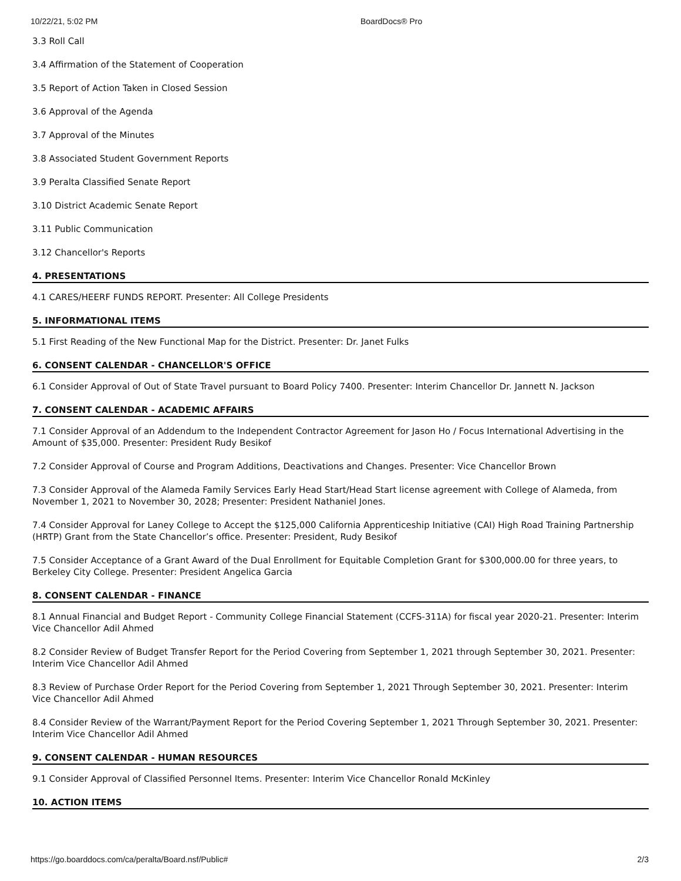10/22/21, 5:02 PM BoardDocs® Pro
3.3 Roll Call
3.4 Affirmation of the Statement of Cooperation
3.5 Report of Action Taken in Closed Session
3.6 Approval of the Agenda
3.7 Approval of the Minutes
3.8 Associated Student Government Reports
3.9 Peralta Classified Senate Report
3.10 District Academic Senate Report
3.11 Public Communication
3.12 Chancellor's Reports
4. PRESENTATIONS
4.1 CARES/HEERF FUNDS REPORT. Presenter: All College Presidents
5. INFORMATIONAL ITEMS
5.1 First Reading of the New Functional Map for the District. Presenter: Dr. Janet Fulks
6. CONSENT CALENDAR - CHANCELLOR'S OFFICE
6.1 Consider Approval of Out of State Travel pursuant to Board Policy 7400. Presenter: Interim Chancellor Dr. Jannett N. Jackson
7. CONSENT CALENDAR - ACADEMIC AFFAIRS
7.1 Consider Approval of an Addendum to the Independent Contractor Agreement for Jason Ho / Focus International Advertising in the Amount of $35,000. Presenter: President Rudy Besikof
7.2 Consider Approval of Course and Program Additions, Deactivations and Changes. Presenter: Vice Chancellor Brown
7.3 Consider Approval of the Alameda Family Services Early Head Start/Head Start license agreement with College of Alameda, from November 1, 2021 to November 30, 2028; Presenter: President Nathaniel Jones.
7.4 Consider Approval for Laney College to Accept the $125,000 California Apprenticeship Initiative (CAI) High Road Training Partnership (HRTP) Grant from the State Chancellor’s office. Presenter: President, Rudy Besikof
7.5 Consider Acceptance of a Grant Award of the Dual Enrollment for Equitable Completion Grant for $300,000.00 for three years, to Berkeley City College. Presenter: President Angelica Garcia
8. CONSENT CALENDAR - FINANCE
8.1 Annual Financial and Budget Report - Community College Financial Statement (CCFS-311A) for fiscal year 2020-21. Presenter: Interim Vice Chancellor Adil Ahmed
8.2 Consider Review of Budget Transfer Report for the Period Covering from September 1, 2021 through September 30, 2021. Presenter: Interim Vice Chancellor Adil Ahmed
8.3 Review of Purchase Order Report for the Period Covering from September 1, 2021 Through September 30, 2021. Presenter: Interim Vice Chancellor Adil Ahmed
8.4 Consider Review of the Warrant/Payment Report for the Period Covering September 1, 2021 Through September 30, 2021. Presenter: Interim Vice Chancellor Adil Ahmed
9. CONSENT CALENDAR - HUMAN RESOURCES
9.1 Consider Approval of Classified Personnel Items. Presenter: Interim Vice Chancellor Ronald McKinley
10. ACTION ITEMS
https://go.boarddocs.com/ca/peralta/Board.nsf/Public# 2/3